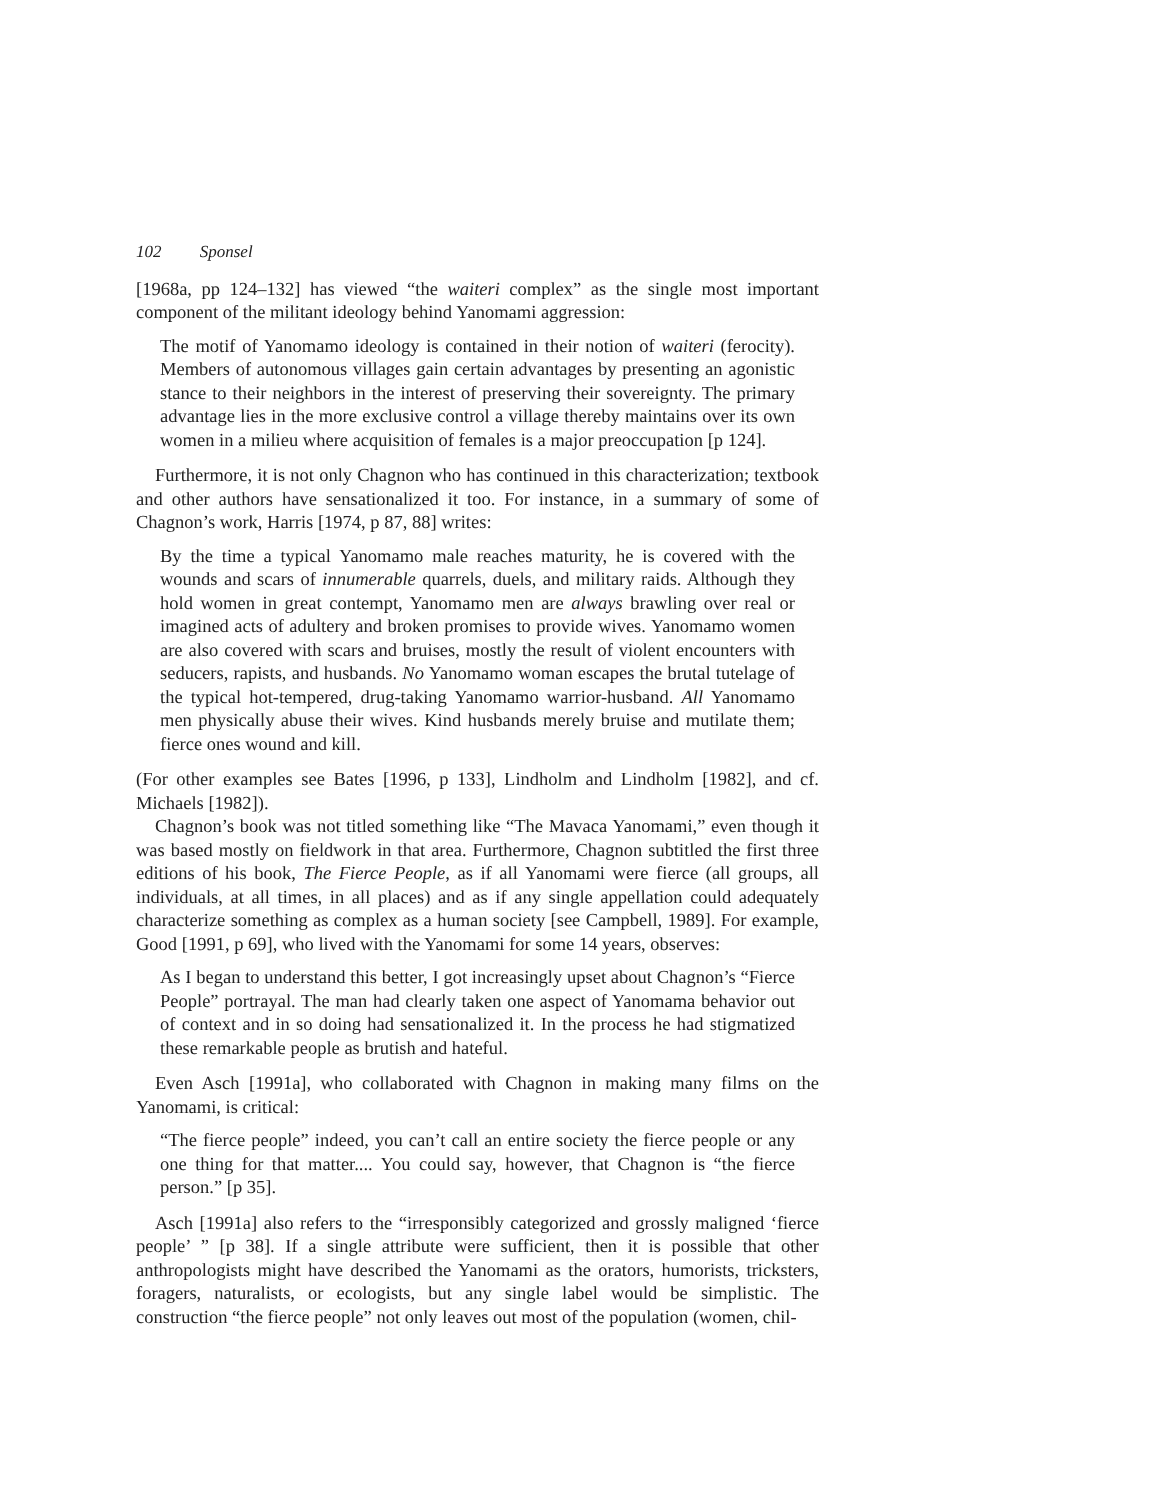102 Sponsel
[1968a, pp 124–132] has viewed “the waiteri complex” as the single most important component of the militant ideology behind Yanomami aggression:
The motif of Yanomamo ideology is contained in their notion of waiteri (ferocity). Members of autonomous villages gain certain advantages by presenting an agonistic stance to their neighbors in the interest of preserving their sovereignty. The primary advantage lies in the more exclusive control a village thereby maintains over its own women in a milieu where acquisition of females is a major preoccupation [p 124].
Furthermore, it is not only Chagnon who has continued in this characterization; textbook and other authors have sensationalized it too. For instance, in a summary of some of Chagnon’s work, Harris [1974, p 87, 88] writes:
By the time a typical Yanomamo male reaches maturity, he is covered with the wounds and scars of innumerable quarrels, duels, and military raids. Although they hold women in great contempt, Yanomamo men are always brawling over real or imagined acts of adultery and broken promises to provide wives. Yanomamo women are also covered with scars and bruises, mostly the result of violent encounters with seducers, rapists, and husbands. No Yanomamo woman escapes the brutal tutelage of the typical hot-tempered, drug-taking Yanomamo warrior-husband. All Yanomamo men physically abuse their wives. Kind husbands merely bruise and mutilate them; fierce ones wound and kill.
(For other examples see Bates [1996, p 133], Lindholm and Lindholm [1982], and cf. Michaels [1982]).
Chagnon’s book was not titled something like “The Mavaca Yanomami,” even though it was based mostly on fieldwork in that area. Furthermore, Chagnon subtitled the first three editions of his book, The Fierce People, as if all Yanomami were fierce (all groups, all individuals, at all times, in all places) and as if any single appellation could adequately characterize something as complex as a human society [see Campbell, 1989]. For example, Good [1991, p 69], who lived with the Yanomami for some 14 years, observes:
As I began to understand this better, I got increasingly upset about Chagnon’s “Fierce People” portrayal. The man had clearly taken one aspect of Yanomama behavior out of context and in so doing had sensationalized it. In the process he had stigmatized these remarkable people as brutish and hateful.
Even Asch [1991a], who collaborated with Chagnon in making many films on the Yanomami, is critical:
“The fierce people” indeed, you can’t call an entire society the fierce people or any one thing for that matter.... You could say, however, that Chagnon is “the fierce person.” [p 35].
Asch [1991a] also refers to the “irresponsibly categorized and grossly maligned ‘fierce people’ ” [p 38]. If a single attribute were sufficient, then it is possible that other anthropologists might have described the Yanomami as the orators, humorists, tricksters, foragers, naturalists, or ecologists, but any single label would be simplistic. The construction “the fierce people” not only leaves out most of the population (women, chil-